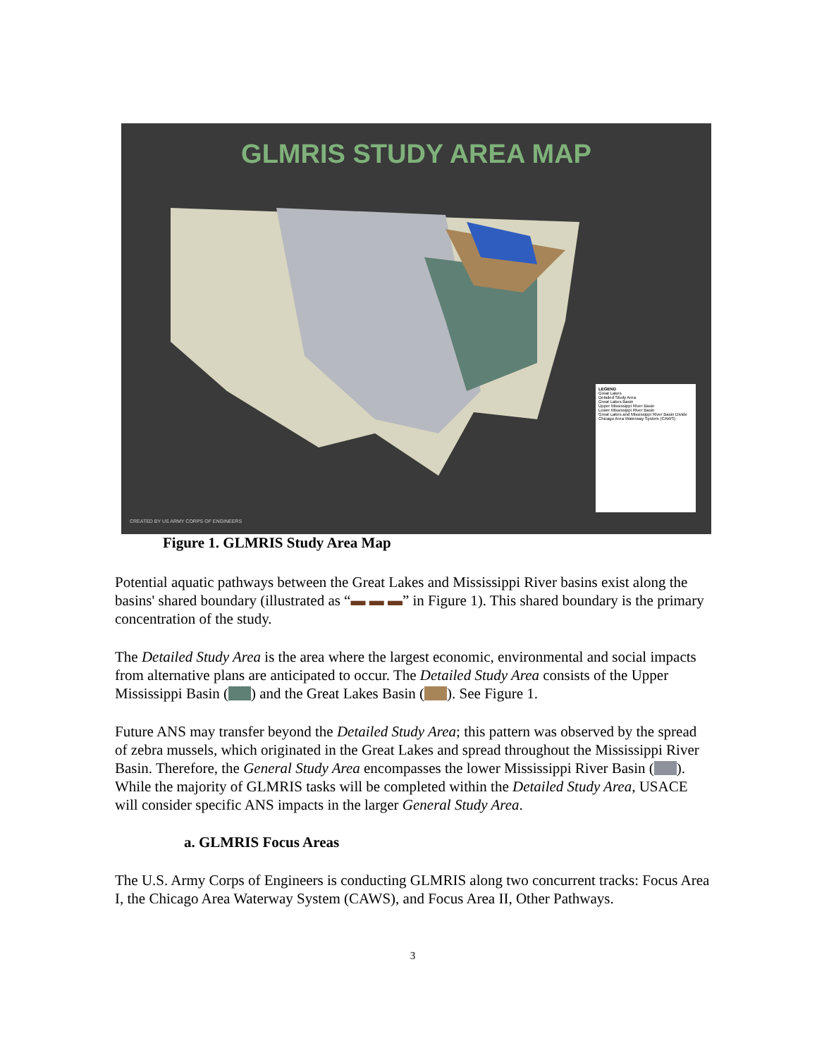GLMRIS STUDY AREA MAP
LEGEND
Great Lakes
Detailed Study Area
Great Lakes Basin
Upper Mississippi River Basin
Lower Mississippi River Basin
Great Lakes and Mississippi River Basin Divide
Chicago Area Waterway System (CAWS)
CREATED BY US ARMY CORPS OF ENGINEERS
Figure 1. GLMRIS Study Area Map
Potential aquatic pathways between the Great Lakes and Mississippi River basins exist along the basins' shared boundary (illustrated as “▬ ▬ ▬” in Figure 1). This shared boundary is the primary concentration of the study.
The Detailed Study Area is the area where the largest economic, environmental and social impacts from alternative plans are anticipated to occur. The Detailed Study Area consists of the Upper Mississippi Basin ( ) and the Great Lakes Basin ( ). See Figure 1.
Future ANS may transfer beyond the Detailed Study Area; this pattern was observed by the spread of zebra mussels, which originated in the Great Lakes and spread throughout the Mississippi River Basin. Therefore, the General Study Area encompasses the lower Mississippi River Basin ( ). While the majority of GLMRIS tasks will be completed within the Detailed Study Area, USACE will consider specific ANS impacts in the larger General Study Area.
a. GLMRIS Focus Areas
The U.S. Army Corps of Engineers is conducting GLMRIS along two concurrent tracks: Focus Area I, the Chicago Area Waterway System (CAWS), and Focus Area II, Other Pathways.
3